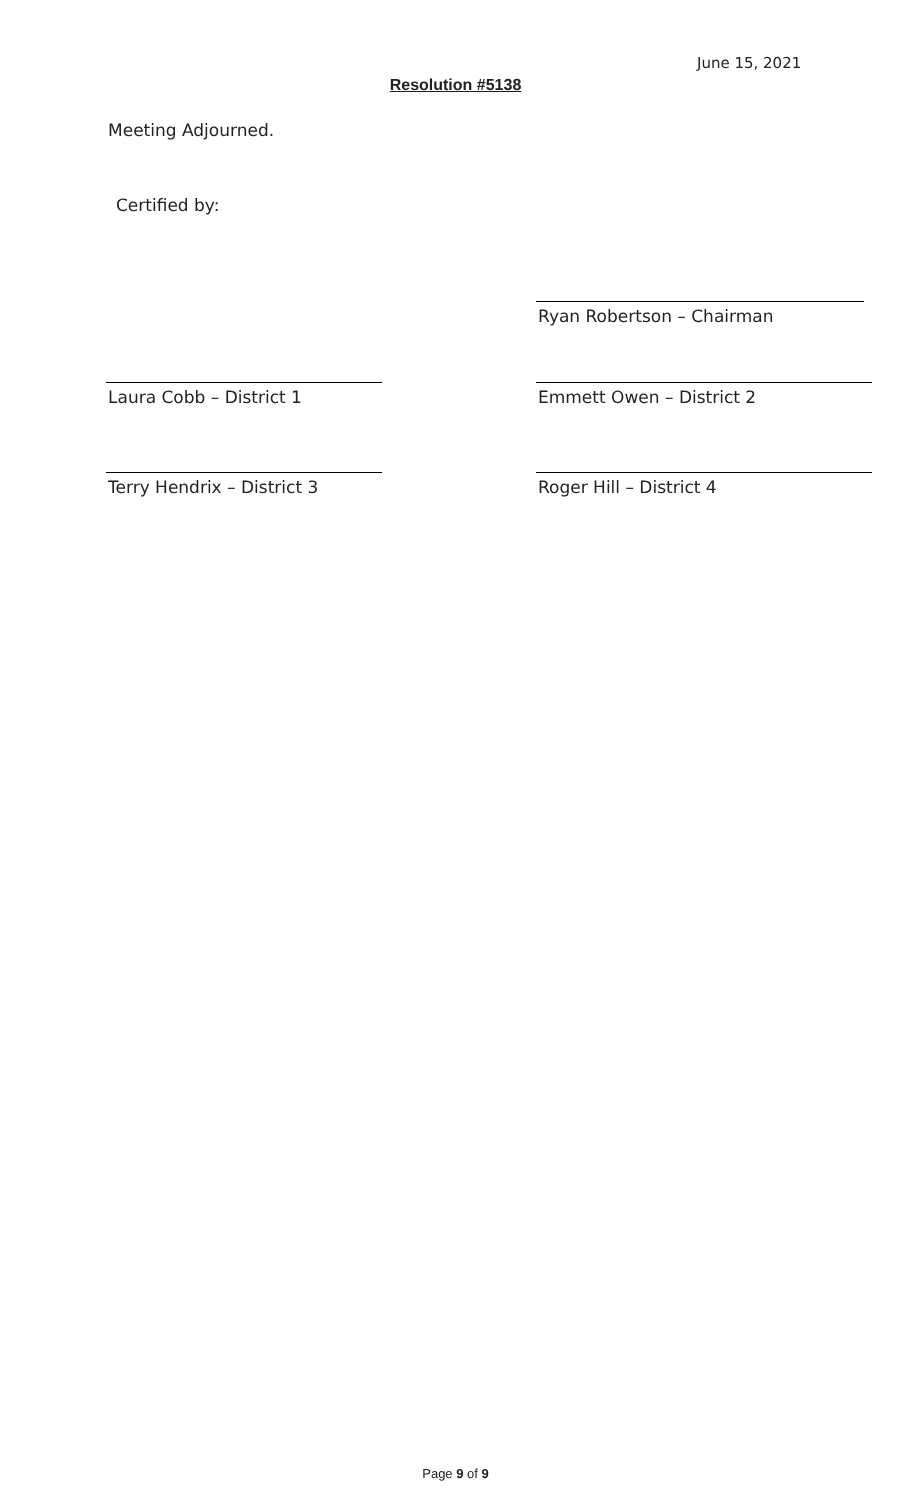June 15, 2021
Resolution #5138
Meeting Adjourned.
Certified by:
Ryan Robertson – Chairman
Laura Cobb – District 1 Emmett Owen – District 2
Terry Hendrix – District 3 Roger Hill – District 4
Page 9 of 9